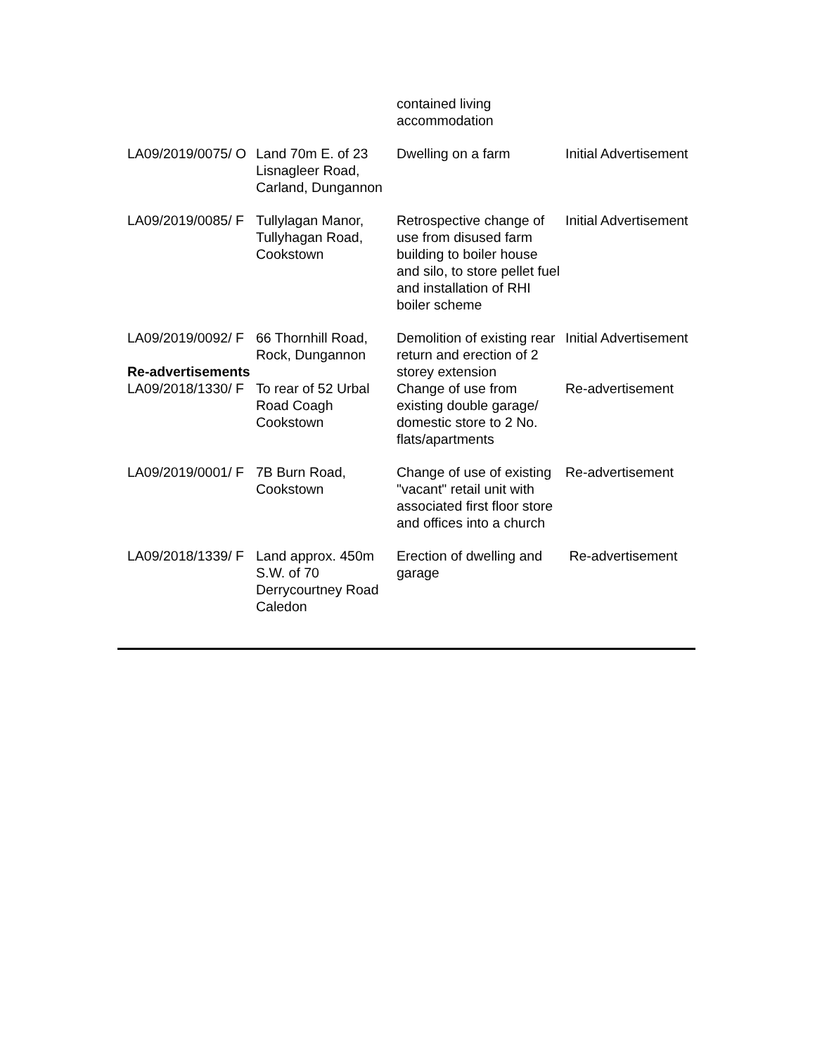| | | contained living accommodation | |
| LA09/2019/0075/ O | Land 70m E. of 23 Lisnagleer Road, Carland, Dungannon | Dwelling on a farm | Initial Advertisement |
| LA09/2019/0085/ F | Tullylagan Manor, Tullyhagan Road, Cookstown | Retrospective change of use from disused farm building to boiler house and silo, to store pellet fuel and installation of RHI boiler scheme | Initial Advertisement |
| LA09/2019/0092/ F Re-advertisements | 66 Thornhill Road, Rock, Dungannon | Demolition of existing rear return and erection of 2 storey extension | Initial Advertisement |
| LA09/2018/1330/ F | To rear of 52 Urbal Road Coagh Cookstown | Change of use from existing double garage/ domestic store to 2 No. flats/apartments | Re-advertisement |
| LA09/2019/0001/ F | 7B Burn Road, Cookstown | Change of use of existing "vacant" retail unit with associated first floor store and offices into a church | Re-advertisement |
| LA09/2018/1339/ F | Land approx. 450m S.W. of 70 Derrycourtney Road Caledon | Erection of dwelling and garage | Re-advertisement |